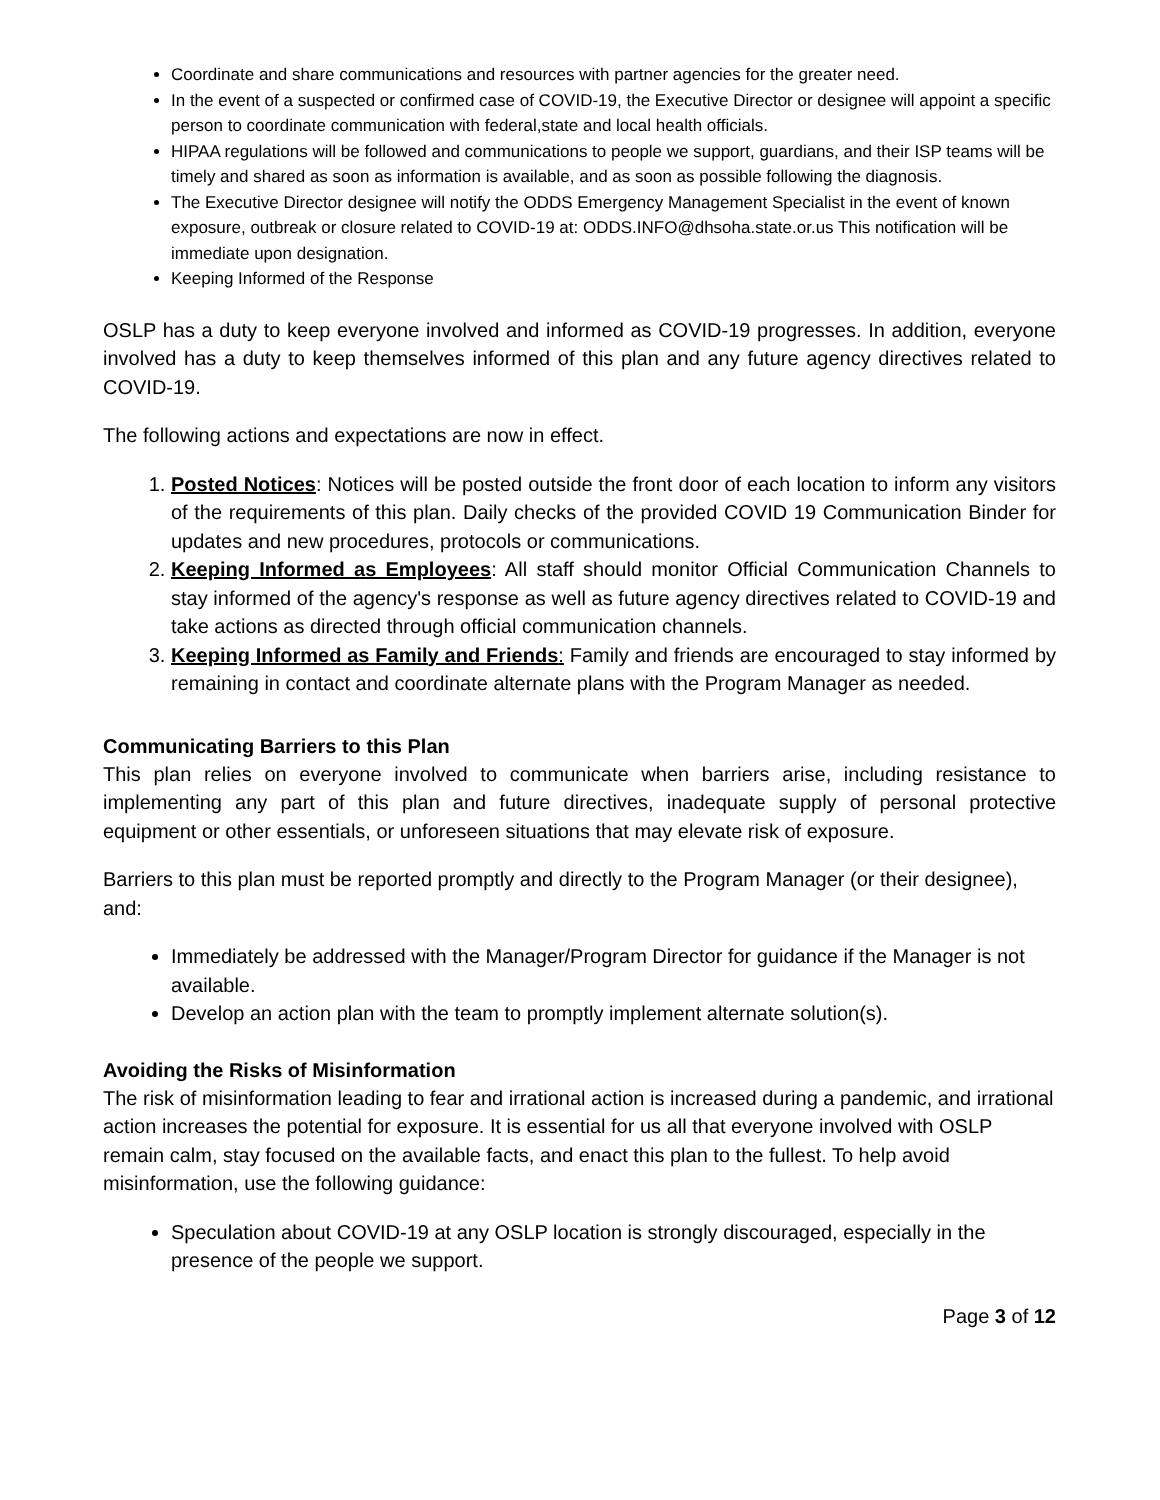Coordinate and share communications and resources with partner agencies for the greater need.
In the event of a suspected or confirmed case of COVID-19, the Executive Director or designee will appoint a specific person to coordinate communication with federal,state and local health officials.
HIPAA regulations will be followed and communications to people we support, guardians, and their ISP teams will be timely and shared as soon as information is available, and as soon as possible following the diagnosis.
The Executive Director designee will notify the ODDS Emergency Management Specialist in the event of known exposure, outbreak or closure related to COVID-19 at: ODDS.INFO@dhsoha.state.or.us This notification will be immediate upon designation.
Keeping Informed of the Response
OSLP has a duty to keep everyone involved and informed as COVID-19 progresses. In addition, everyone involved has a duty to keep themselves informed of this plan and any future agency directives related to COVID-19.
The following actions and expectations are now in effect.
1. Posted Notices: Notices will be posted outside the front door of each location to inform any visitors of the requirements of this plan. Daily checks of the provided COVID 19 Communication Binder for updates and new procedures, protocols or communications.
2. Keeping Informed as Employees: All staff should monitor Official Communication Channels to stay informed of the agency's response as well as future agency directives related to COVID-19 and take actions as directed through official communication channels.
3. Keeping Informed as Family and Friends: Family and friends are encouraged to stay informed by remaining in contact and coordinate alternate plans with the Program Manager as needed.
Communicating Barriers to this Plan
This plan relies on everyone involved to communicate when barriers arise, including resistance to implementing any part of this plan and future directives, inadequate supply of personal protective equipment or other essentials, or unforeseen situations that may elevate risk of exposure.
Barriers to this plan must be reported promptly and directly to the Program Manager (or their designee), and:
Immediately be addressed with the Manager/Program Director for guidance if the Manager is not available.
Develop an action plan with the team to promptly implement alternate solution(s).
Avoiding the Risks of Misinformation
The risk of misinformation leading to fear and irrational action is increased during a pandemic, and irrational action increases the potential for exposure. It is essential for us all that everyone involved with OSLP remain calm, stay focused on the available facts, and enact this plan to the fullest. To help avoid misinformation, use the following guidance:
Speculation about COVID-19 at any OSLP location is strongly discouraged, especially in the presence of the people we support.
Page 3 of 12